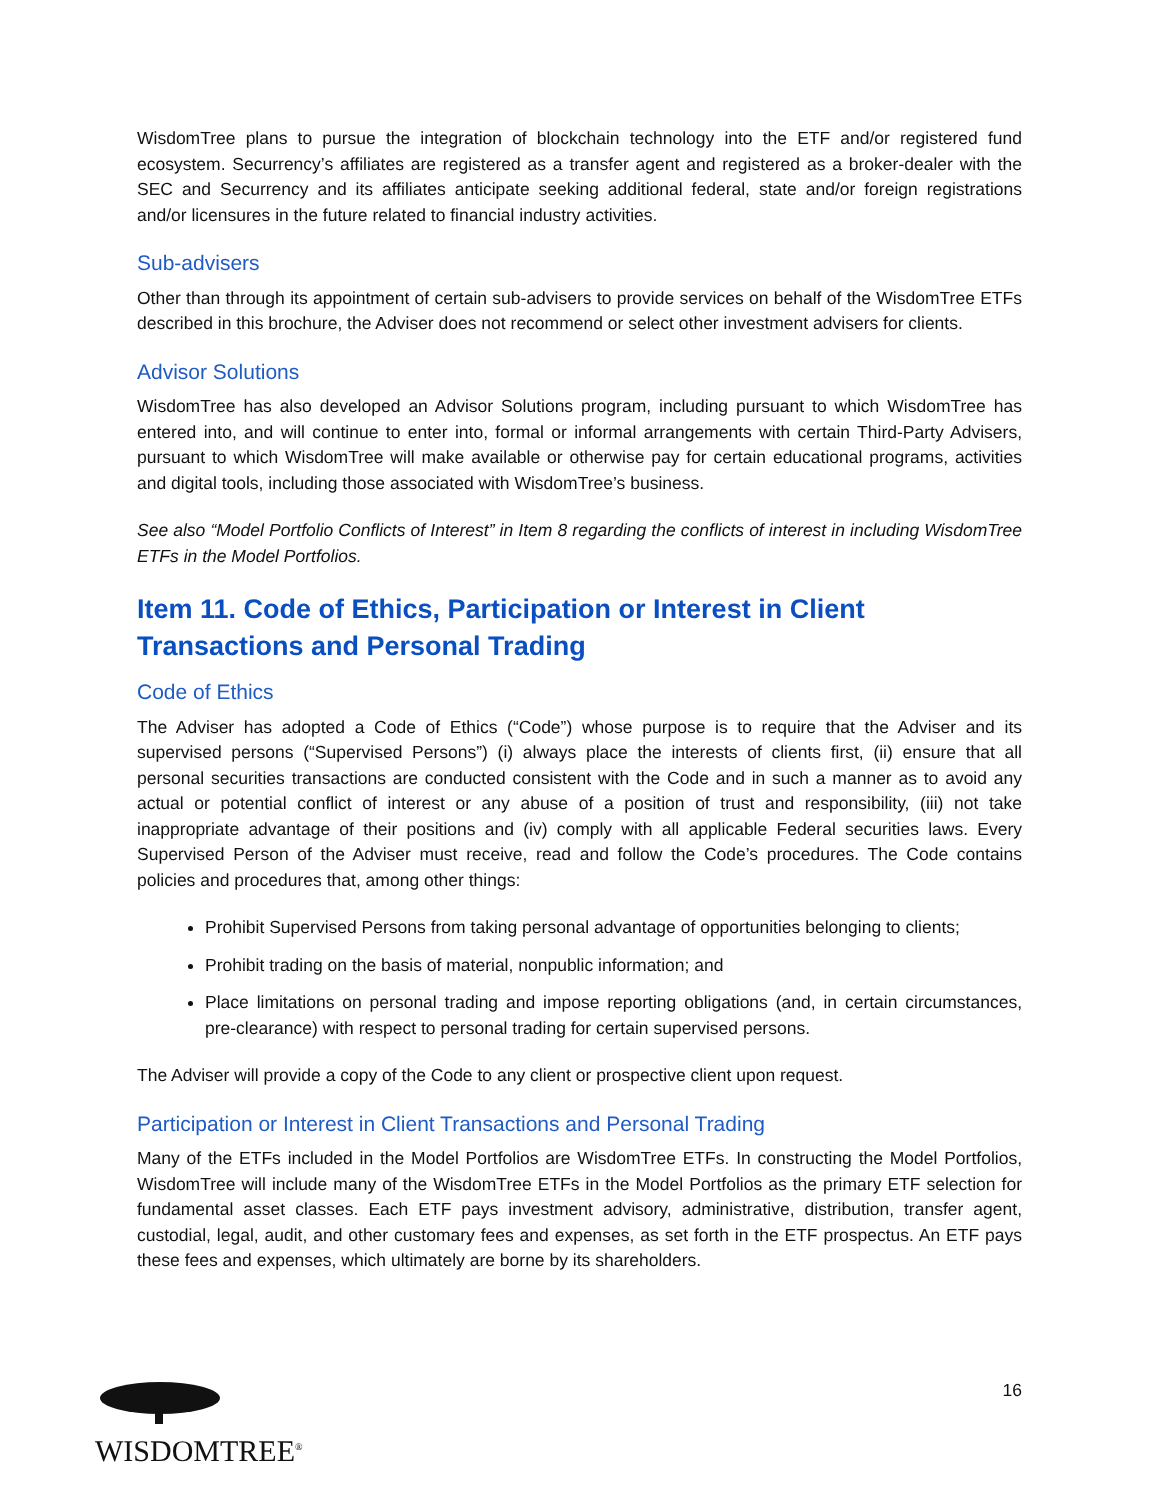WisdomTree plans to pursue the integration of blockchain technology into the ETF and/or registered fund ecosystem. Securrency’s affiliates are registered as a transfer agent and registered as a broker-dealer with the SEC and Securrency and its affiliates anticipate seeking additional federal, state and/or foreign registrations and/or licensures in the future related to financial industry activities.
Sub-advisers
Other than through its appointment of certain sub-advisers to provide services on behalf of the WisdomTree ETFs described in this brochure, the Adviser does not recommend or select other investment advisers for clients.
Advisor Solutions
WisdomTree has also developed an Advisor Solutions program, including pursuant to which WisdomTree has entered into, and will continue to enter into, formal or informal arrangements with certain Third-Party Advisers, pursuant to which WisdomTree will make available or otherwise pay for certain educational programs, activities and digital tools, including those associated with WisdomTree’s business.
See also “Model Portfolio Conflicts of Interest” in Item 8 regarding the conflicts of interest in including WisdomTree ETFs in the Model Portfolios.
Item 11. Code of Ethics, Participation or Interest in Client Transactions and Personal Trading
Code of Ethics
The Adviser has adopted a Code of Ethics (“Code”) whose purpose is to require that the Adviser and its supervised persons (“Supervised Persons”) (i) always place the interests of clients first, (ii) ensure that all personal securities transactions are conducted consistent with the Code and in such a manner as to avoid any actual or potential conflict of interest or any abuse of a position of trust and responsibility, (iii) not take inappropriate advantage of their positions and (iv) comply with all applicable Federal securities laws. Every Supervised Person of the Adviser must receive, read and follow the Code’s procedures. The Code contains policies and procedures that, among other things:
Prohibit Supervised Persons from taking personal advantage of opportunities belonging to clients;
Prohibit trading on the basis of material, nonpublic information; and
Place limitations on personal trading and impose reporting obligations (and, in certain circumstances, pre-clearance) with respect to personal trading for certain supervised persons.
The Adviser will provide a copy of the Code to any client or prospective client upon request.
Participation or Interest in Client Transactions and Personal Trading
Many of the ETFs included in the Model Portfolios are WisdomTree ETFs. In constructing the Model Portfolios, WisdomTree will include many of the WisdomTree ETFs in the Model Portfolios as the primary ETF selection for fundamental asset classes. Each ETF pays investment advisory, administrative, distribution, transfer agent, custodial, legal, audit, and other customary fees and expenses, as set forth in the ETF prospectus. An ETF pays these fees and expenses, which ultimately are borne by its shareholders.
WISDOMTREE<sup>®</sup>
16